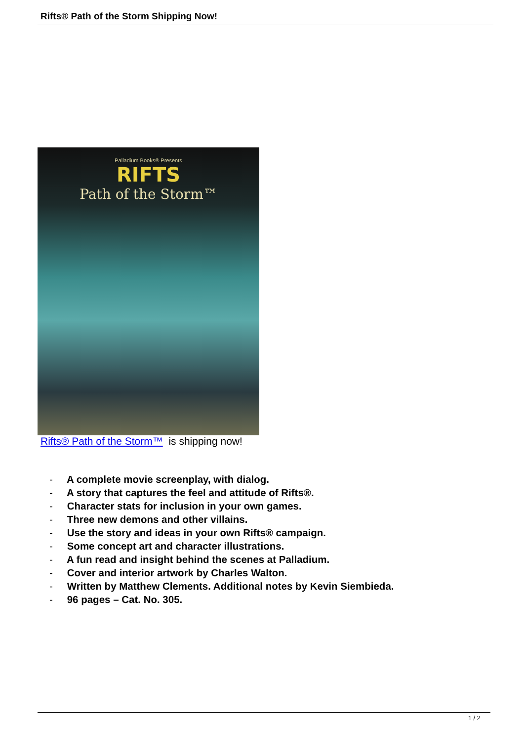Rifts® Path of the Storm Shipping Now!
Palladium Books® Presents
RIFTS
Path of the Storm™
Rifts® Path of the Storm™ is shipping now!
- A complete movie screenplay, with dialog.
- A story that captures the feel and attitude of Rifts®.
- Character stats for inclusion in your own games.
- Three new demons and other villains.
- Use the story and ideas in your own Rifts® campaign.
- Some concept art and character illustrations.
- A fun read and insight behind the scenes at Palladium.
- Cover and interior artwork by Charles Walton.
- Written by Matthew Clements. Additional notes by Kevin Siembieda.
- 96 pages – Cat. No. 305.
1 / 2